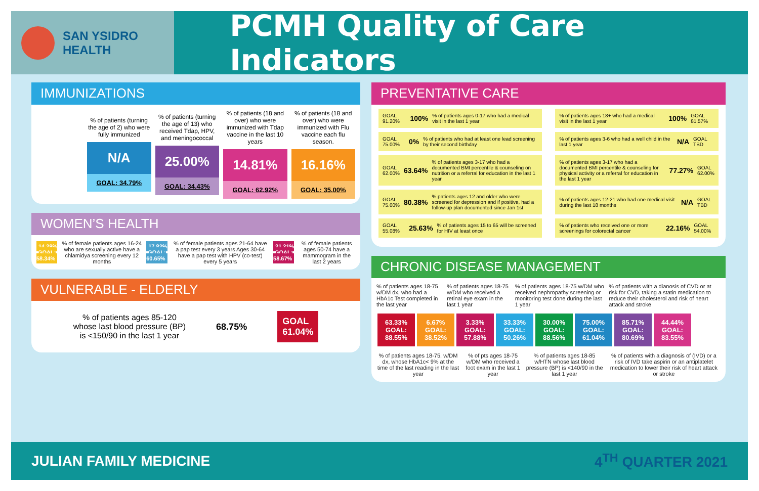SAN YSIDRO
HEALTH
PCMH Quality of Care Indicators
IMMUNIZATIONS
% of patients (turning the age of 2) who were fully immunized
N/A
GOAL: 34.79%
% of patients (turning the age of 13) who received Tdap, HPV, and meningococcal
25.00%
GOAL: 34.43%
% of patients (18 and over) who were immunized with Tdap vaccine in the last 10 years
14.81%
GOAL: 62.92%
% of patients (18 and over) who were immunized with Flu vaccine each flu season.
16.16%
GOAL: 35.00%
WOMEN’S HEALTH
14.29%
GOAL: 58.34%
% of female patients ages 16-24 who are sexually active have a chlamidya screening every 12 months
17.82%
GOAL: 60.65%
% of female patients ages 21-64 have a pap test every 3 years Ages 30-64 have a pap test with HPV (co-test) every 5 years
21.21%
GOAL: 58.67%
% of female patients ages 50-74 have a mammogram in the last 2 years
VULNERABLE - ELDERLY
% of patients ages 85-120
whose last blood pressure (BP)
is <150/90 in the last 1 year
68.75% GOAL
61.04%
PREVENTATIVE CARE
GOAL 91.20% 100% % of patients ages 0-17 who had a medical visit in the last 1 year
% of patients ages 18+ who had a medical visit in the last 1 year 100% GOAL 81.57%
GOAL 75.00% 0% % of patients who had at least one lead screening by their second birthday
% of patients ages 3-6 who had a well child in the last 1 year N/A GOAL TBD
GOAL 62.00% 63.64% % of patients ages 3-17 who had a documented BMI percentile & counseling on nutrition or a referral for education in the last 1 year
% of patients ages 3-17 who had a documented BMI percentile & counseling for physical activity or a referral for education in the last 1 year 77.27% GOAL 62.00%
GOAL 75.00% 80.38% % patients ages 12 and older who were screened for depression and if positive, had a follow-up plan documented since Jan 1st
% of patients ages 12-21 who had one medical visit during the last 18 months N/A GOAL TBD
GOAL 55.08% 25.63% % of patients ages 15 to 65 will be screened for HIV at least once
% of patients who received one or more screenings for colorectal cancer 22.16% GOAL 54.00%
CHRONIC DISEASE MANAGEMENT
% of patients ages 18-75 w/DM dx, who had a HbA1c Test completed in the last year
% of patients ages 18-75 w/DM who received a retinal eye exam in the last 1 year
% of patients ages 18-75 w/DM who received nephropathy screening or monitoring test done during the last 1 year
% of patients with a dianosis of CVD or at risk for CVD, taking a statin medication to reduce their cholesterol and risk of heart attack and stroke
63.33%
GOAL: 88.55% 6.67%
GOAL: 38.52% 3.33%
GOAL: 57.88% 33.33%
GOAL: 50.26% 30.00%
GOAL: 88.56% 75.00%
GOAL: 61.04% 85.71%
GOAL: 80.69% 44.44%
GOAL: 83.55%
% of patients ages 18-75, w/DM dx, whose HbA1c< 9% at the time of the last reading in the last year
% of pts ages 18-75 w/DM who received a foot exam in the last 1 year
% of patients ages 18-85 w/HTN whose last blood pressure (BP) is <140/90 in the last 1 year
% of patients with a diagnosis of (IVD) or a risk of IVD take aspirin or an antiplatelet medication to lower their risk of heart attack or stroke
JULIAN FAMILY MEDICINE 4<sup>TH</sup> QUARTER 2021